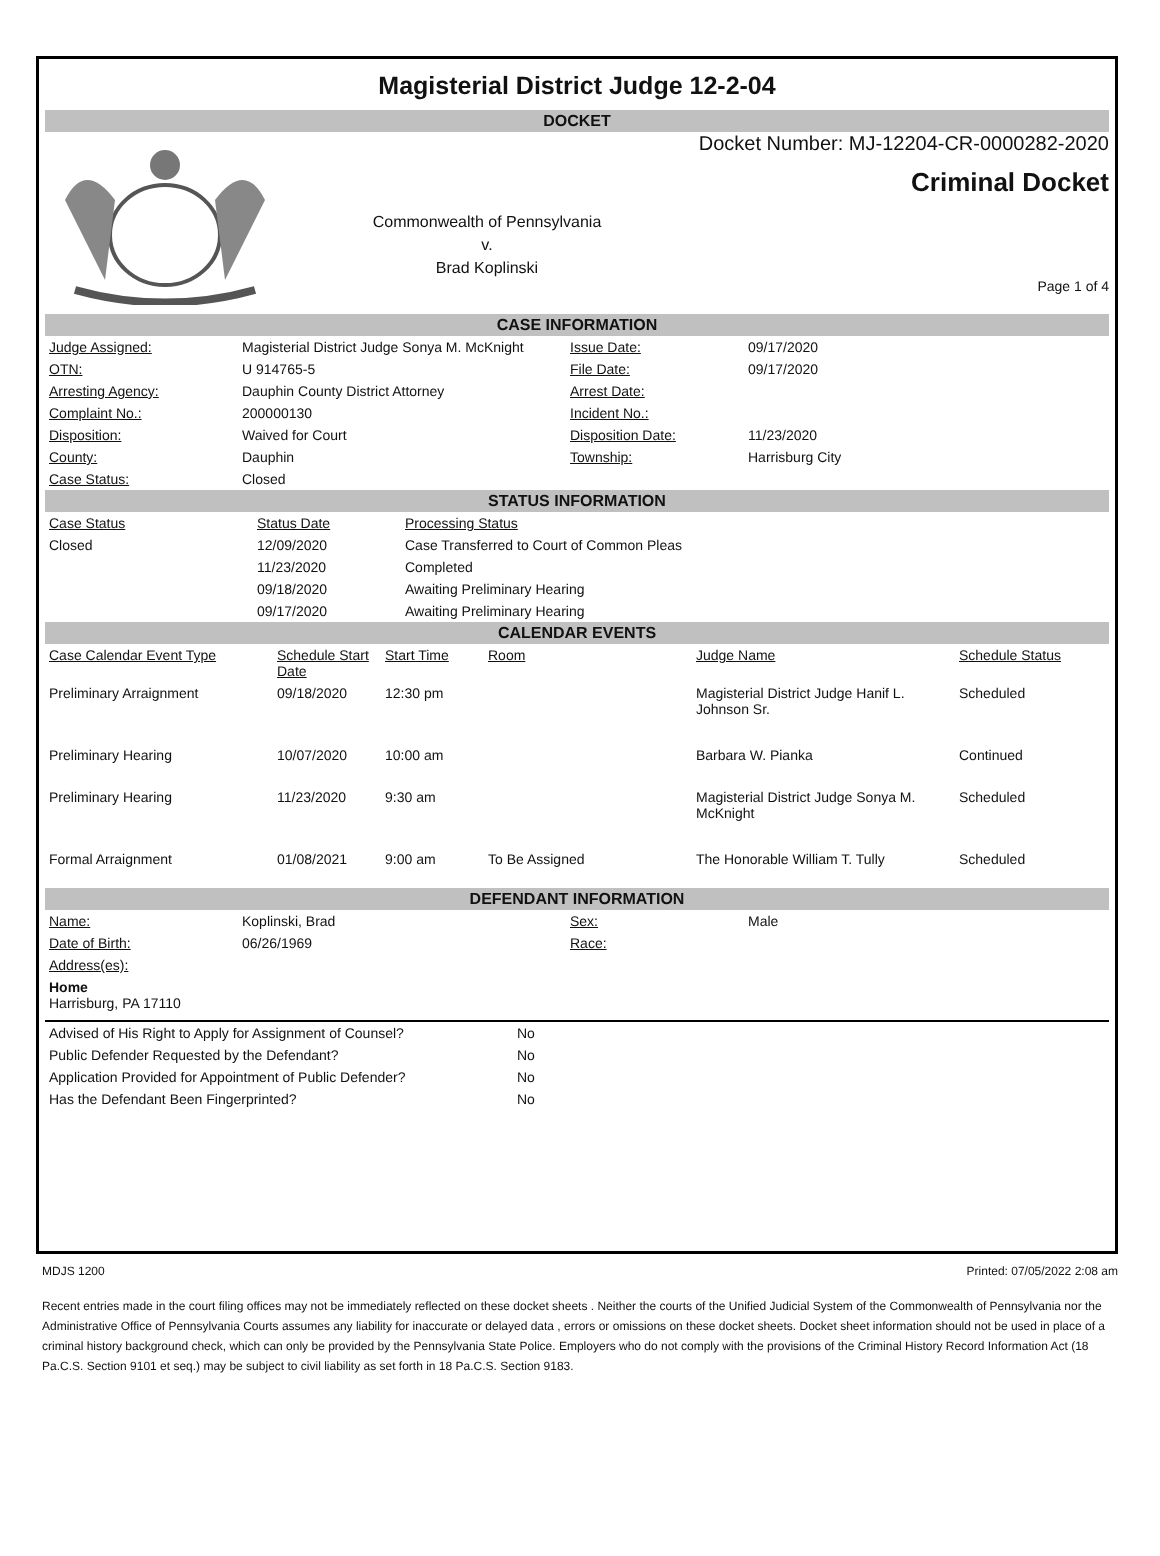Magisterial District Judge 12-2-04
DOCKET
Commonwealth of Pennsylvania
v.
Brad Koplinski
Docket Number: MJ-12204-CR-0000282-2020
Criminal Docket
Page 1 of 4
CASE INFORMATION
| Judge Assigned: | Magisterial District Judge Sonya M. McKnight | Issue Date: | 09/17/2020 |
| OTN: | U 914765-5 | File Date: | 09/17/2020 |
| Arresting Agency: | Dauphin County District Attorney | Arrest Date: | |
| Complaint No.: | 200000130 | Incident No.: | |
| Disposition: | Waived for Court | Disposition Date: | 11/23/2020 |
| County: | Dauphin | Township: | Harrisburg City |
| Case Status: | Closed | | |
STATUS INFORMATION
| Case Status | Status Date | Processing Status |
| --- | --- | --- |
| Closed | 12/09/2020 | Case Transferred to Court of Common Pleas |
| | 11/23/2020 | Completed |
| | 09/18/2020 | Awaiting Preliminary Hearing |
| | 09/17/2020 | Awaiting Preliminary Hearing |
CALENDAR EVENTS
| Case Calendar Event Type | Schedule Start Date | Start Time | Room | Judge Name | Schedule Status |
| --- | --- | --- | --- | --- | --- |
| Preliminary Arraignment | 09/18/2020 | 12:30 pm | | Magisterial District Judge Hanif L. Johnson Sr. | Scheduled |
| Preliminary Hearing | 10/07/2020 | 10:00 am | | Barbara W. Pianka | Continued |
| Preliminary Hearing | 11/23/2020 | 9:30 am | | Magisterial District Judge Sonya M. McKnight | Scheduled |
| Formal Arraignment | 01/08/2021 | 9:00 am | To Be Assigned | The Honorable William T. Tully | Scheduled |
DEFENDANT INFORMATION
| Name: | Koplinski, Brad | Sex: | Male |
| Date of Birth: | 06/26/1969 | Race: | |
| Address(es): | | | |
| Home Harrisburg, PA 17110 | | | |
| Advised of His Right to Apply for Assignment of Counsel? | No |
| Public Defender Requested by the Defendant? | No |
| Application Provided for Appointment of Public Defender? | No |
| Has the Defendant Been Fingerprinted? | No |
MDJS 1200 Printed: 07/05/2022 2:08 am
Recent entries made in the court filing offices may not be immediately reflected on these docket sheets . Neither the courts of the Unified Judicial System of the Commonwealth of Pennsylvania nor the Administrative Office of Pennsylvania Courts assumes any liability for inaccurate or delayed data , errors or omissions on these docket sheets. Docket sheet information should not be used in place of a criminal history background check, which can only be provided by the Pennsylvania State Police. Employers who do not comply with the provisions of the Criminal History Record Information Act (18 Pa.C.S. Section 9101 et seq.) may be subject to civil liability as set forth in 18 Pa.C.S. Section 9183.